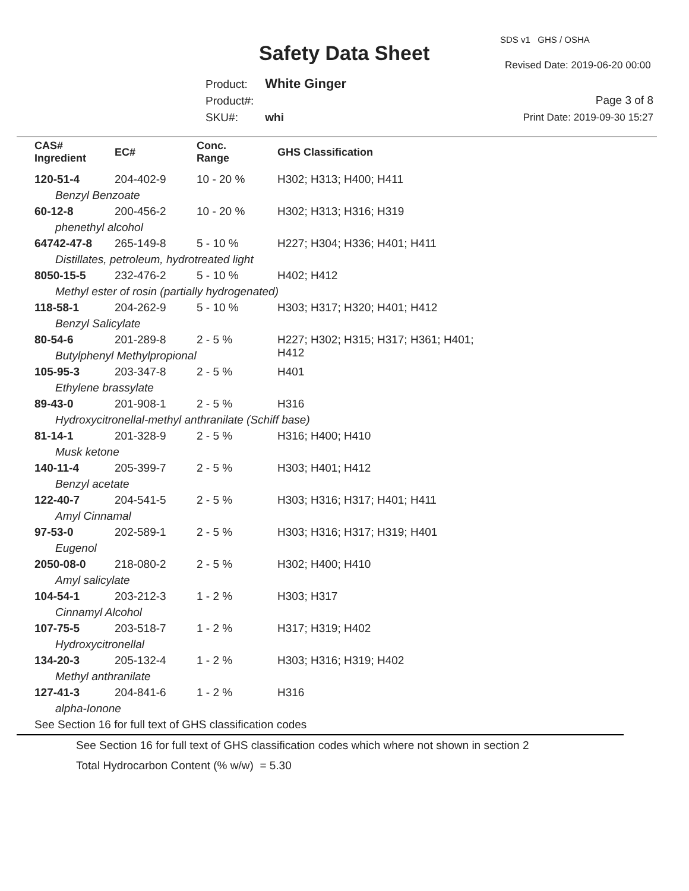SDS v1 GHS / OSHA
Safety Data Sheet Revised Date: 2019-06-20 00:00
Product: White Ginger
Product#:
SKU#: whi
Page 3 of 8
Print Date: 2019-09-30 15:27
| CAS# Ingredient | EC# | Conc. Range | GHS Classification |
| --- | --- | --- | --- |
| 120-51-4 | 204-402-9 | 10 - 20 % | H302; H313; H400; H411 |
| Benzyl Benzoate | | | |
| 60-12-8 | 200-456-2 | 10 - 20 % | H302; H313; H316; H319 |
| phenethyl alcohol | | | |
| 64742-47-8 | 265-149-8 | 5 - 10 % | H227; H304; H336; H401; H411 |
| Distillates, petroleum, hydrotreated light | | | |
| 8050-15-5 | 232-476-2 | 5 - 10 % | H402; H412 |
| Methyl ester of rosin (partially hydrogenated) | | | |
| 118-58-1 | 204-262-9 | 5 - 10 % | H303; H317; H320; H401; H412 |
| Benzyl Salicylate | | | |
| 80-54-6 | 201-289-8 | 2 - 5 % | H227; H302; H315; H317; H361; H401; H412 |
| Butylphenyl Methylpropional | | | |
| 105-95-3 | 203-347-8 | 2 - 5 % | H401 |
| Ethylene brassylate | | | |
| 89-43-0 | 201-908-1 | 2 - 5 % | H316 |
| Hydroxycitronellal-methyl anthranilate (Schiff base) | | | |
| 81-14-1 | 201-328-9 | 2 - 5 % | H316; H400; H410 |
| Musk ketone | | | |
| 140-11-4 | 205-399-7 | 2 - 5 % | H303; H401; H412 |
| Benzyl acetate | | | |
| 122-40-7 | 204-541-5 | 2 - 5 % | H303; H316; H317; H401; H411 |
| Amyl Cinnamal | | | |
| 97-53-0 | 202-589-1 | 2 - 5 % | H303; H316; H317; H319; H401 |
| Eugenol | | | |
| 2050-08-0 | 218-080-2 | 2 - 5 % | H302; H400; H410 |
| Amyl salicylate | | | |
| 104-54-1 | 203-212-3 | 1 - 2 % | H303; H317 |
| Cinnamyl Alcohol | | | |
| 107-75-5 | 203-518-7 | 1 - 2 % | H317; H319; H402 |
| Hydroxycitronellal | | | |
| 134-20-3 | 205-132-4 | 1 - 2 % | H303; H316; H319; H402 |
| Methyl anthranilate | | | |
| 127-41-3 | 204-841-6 | 1 - 2 % | H316 |
| alpha-Ionone | | | |
| See Section 16 for full text of GHS classification codes | | | |
See Section 16 for full text of GHS classification codes which where not shown in section 2
Total Hydrocarbon Content (% w/w) = 5.30